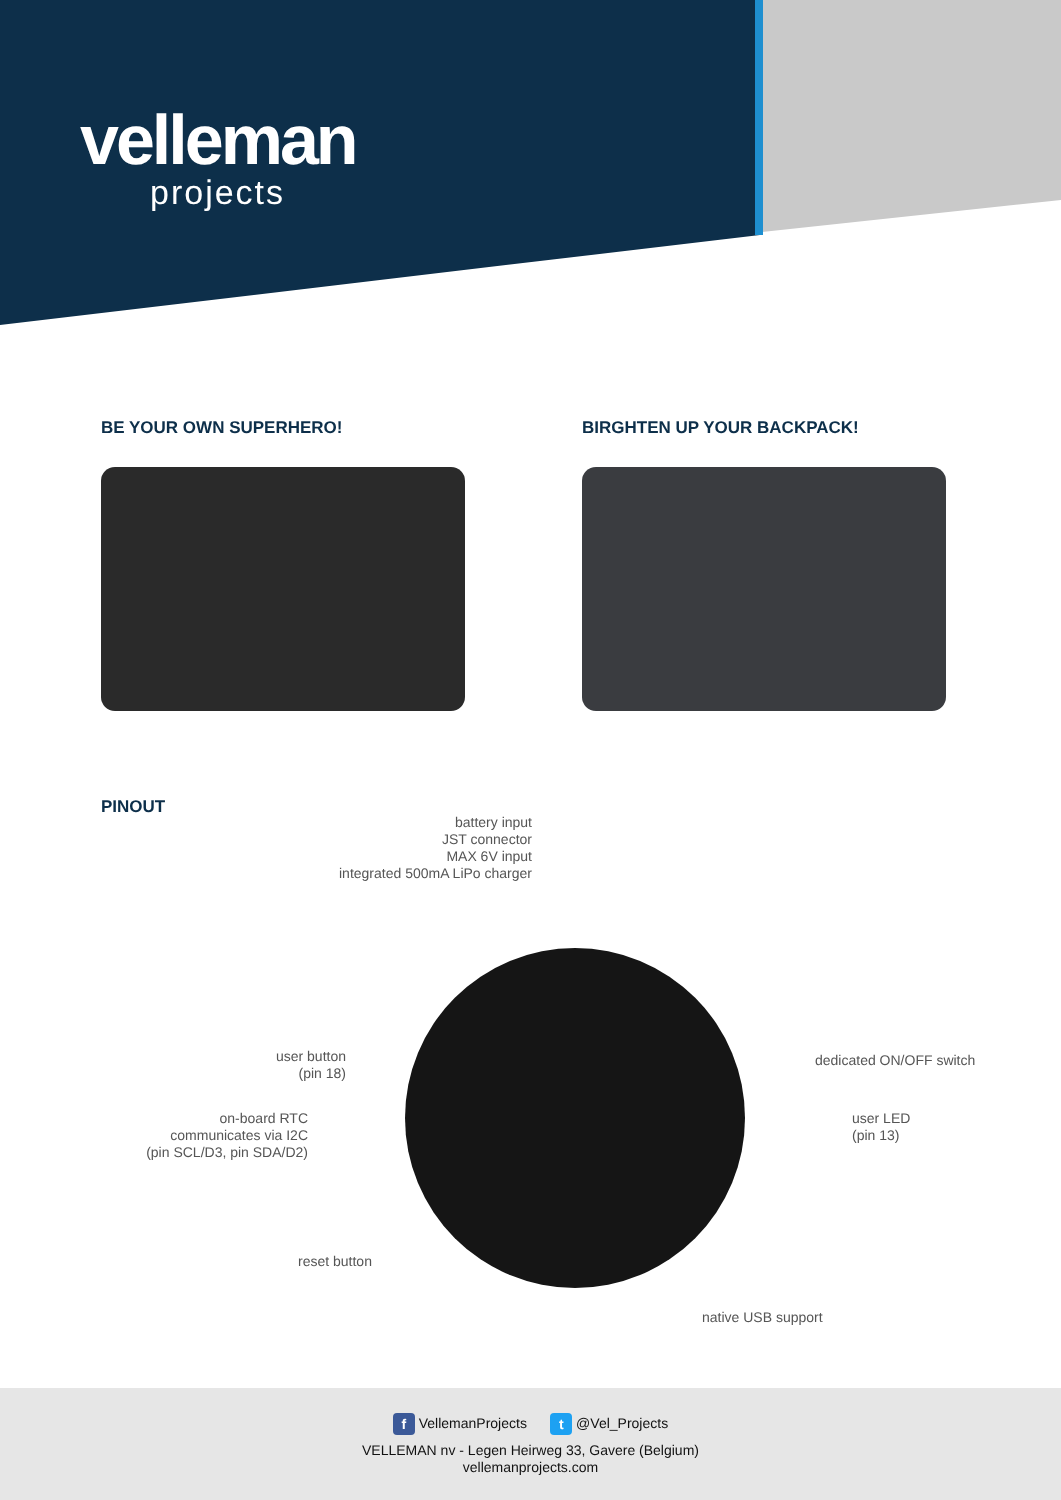velleman
projects
BE YOUR OWN SUPERHERO! BIRGHTEN UP YOUR BACKPACK!
PINOUT
battery input
JST connector
MAX 6V input
integrated 500mA LiPo charger
user button
(pin 18)
on-board RTC
communicates via I2C
(pin SCL/D3, pin SDA/D2)
reset button
dedicated ON/OFF switch
user LED
(pin 13)
native USB support
f VellemanProjects t @Vel_Projects
VELLEMAN nv - Legen Heirweg 33, Gavere (Belgium)
vellemanprojects.com